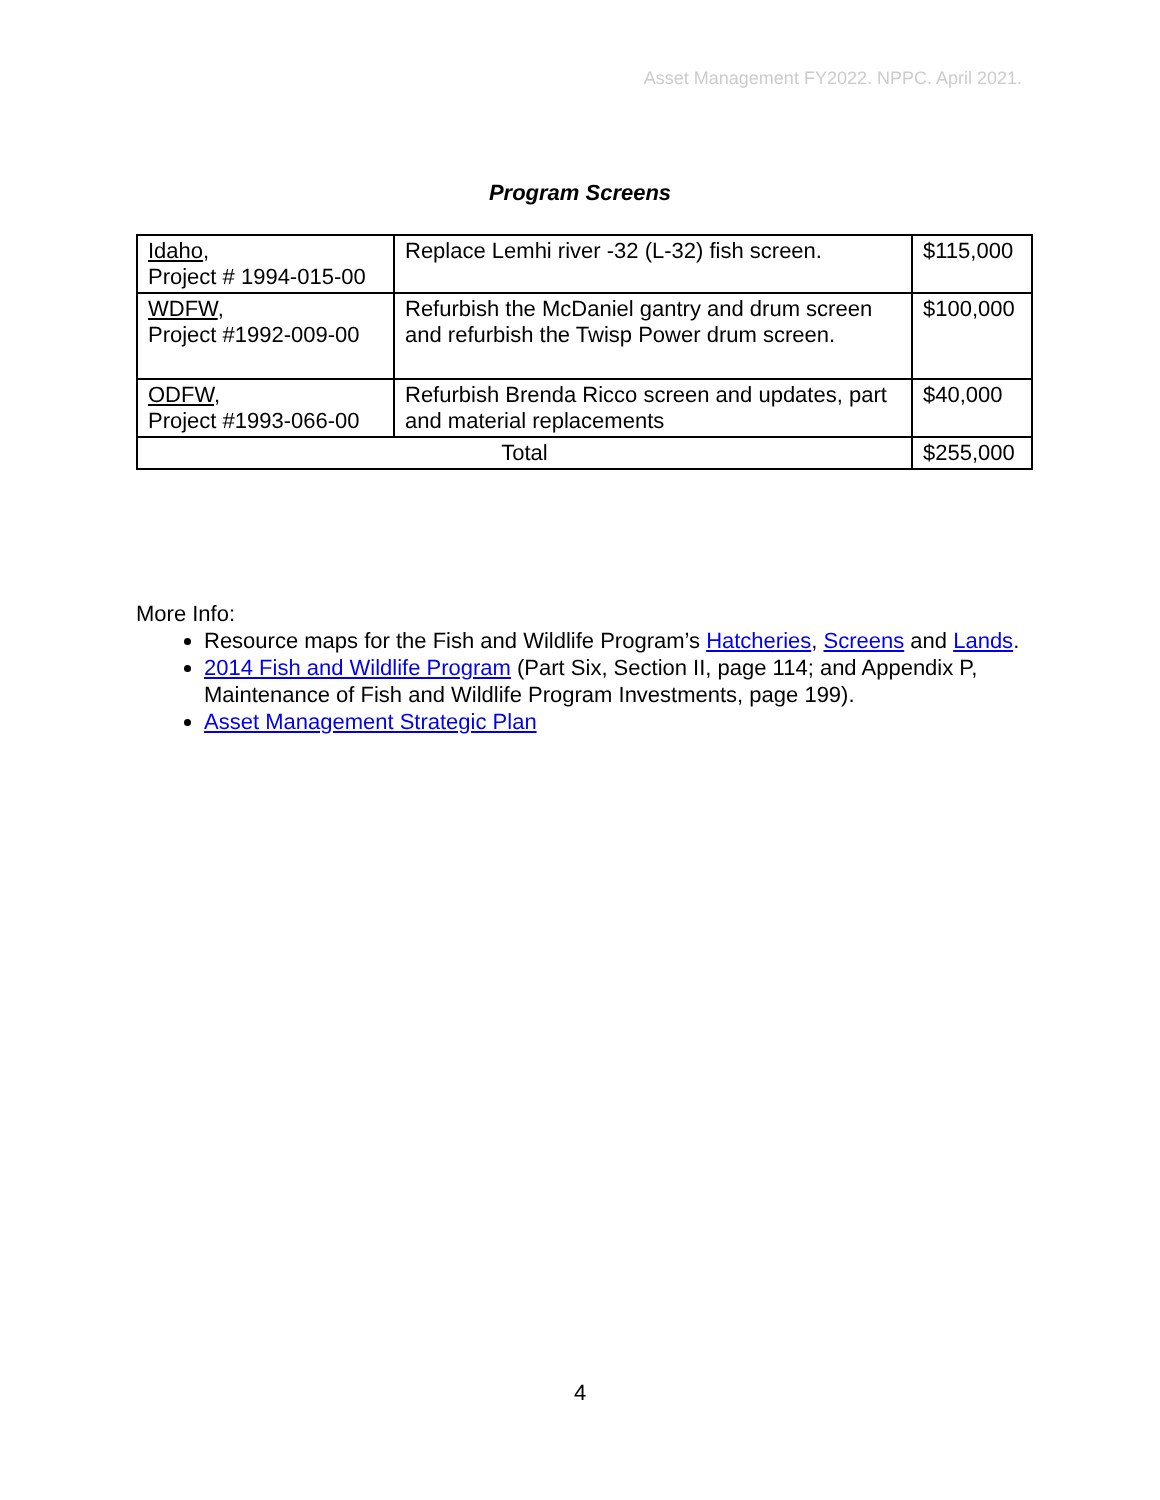Asset Management FY2022. NPPC. April 2021.
Program Screens
| Idaho , Project # 1994-015-00 | Replace Lemhi river -32 (L-32) fish screen. | $115,000 |
| WDFW , Project #1992-009-00 | Refurbish the McDaniel gantry and drum screen and refurbish the Twisp Power drum screen. | $100,000 |
| ODFW , Project #1993-066-00 | Refurbish Brenda Ricco screen and updates, part and material replacements | $40,000 |
| Total | | $255,000 |
More Info:
Resource maps for the Fish and Wildlife Program’s Hatcheries, Screens and Lands.
2014 Fish and Wildlife Program (Part Six, Section II, page 114; and Appendix P, Maintenance of Fish and Wildlife Program Investments, page 199).
Asset Management Strategic Plan
4